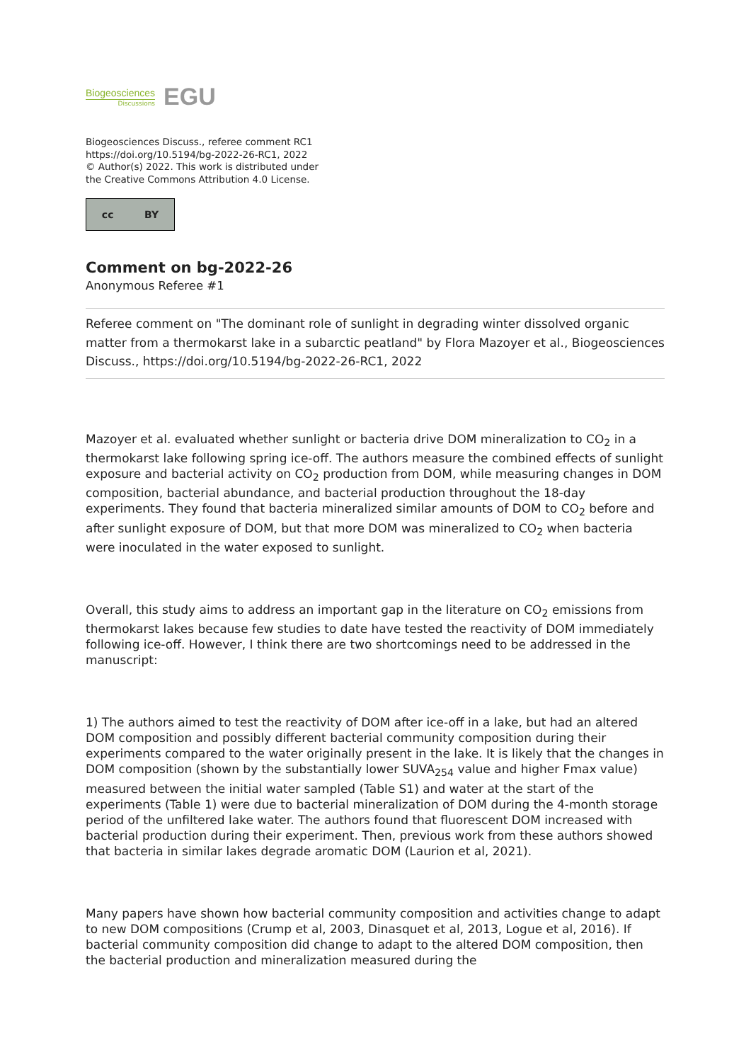Biogeosciences
Discussions
EGU
Biogeosciences Discuss., referee comment RC1
https://doi.org/10.5194/bg-2022-26-RC1, 2022
© Author(s) 2022. This work is distributed under
the Creative Commons Attribution 4.0 License.
cc BY
Comment on bg-2022-26
Anonymous Referee #1
Referee comment on "The dominant role of sunlight in degrading winter dissolved organic matter from a thermokarst lake in a subarctic peatland" by Flora Mazoyer et al., Biogeosciences Discuss., https://doi.org/10.5194/bg-2022-26-RC1, 2022
Mazoyer et al. evaluated whether sunlight or bacteria drive DOM mineralization to CO<sub>2</sub> in a thermokarst lake following spring ice-off. The authors measure the combined effects of sunlight exposure and bacterial activity on CO<sub>2</sub> production from DOM, while measuring changes in DOM composition, bacterial abundance, and bacterial production throughout the 18-day experiments. They found that bacteria mineralized similar amounts of DOM to CO<sub>2</sub> before and after sunlight exposure of DOM, but that more DOM was mineralized to CO<sub>2</sub> when bacteria were inoculated in the water exposed to sunlight.
Overall, this study aims to address an important gap in the literature on CO<sub>2</sub> emissions from thermokarst lakes because few studies to date have tested the reactivity of DOM immediately following ice-off. However, I think there are two shortcomings need to be addressed in the manuscript:
1) The authors aimed to test the reactivity of DOM after ice-off in a lake, but had an altered DOM composition and possibly different bacterial community composition during their experiments compared to the water originally present in the lake. It is likely that the changes in DOM composition (shown by the substantially lower SUVA<sub>254</sub> value and higher Fmax value) measured between the initial water sampled (Table S1) and water at the start of the experiments (Table 1) were due to bacterial mineralization of DOM during the 4-month storage period of the unfiltered lake water. The authors found that fluorescent DOM increased with bacterial production during their experiment. Then, previous work from these authors showed that bacteria in similar lakes degrade aromatic DOM (Laurion et al, 2021).
Many papers have shown how bacterial community composition and activities change to adapt to new DOM compositions (Crump et al, 2003, Dinasquet et al, 2013, Logue et al, 2016). If bacterial community composition did change to adapt to the altered DOM composition, then the bacterial production and mineralization measured during the